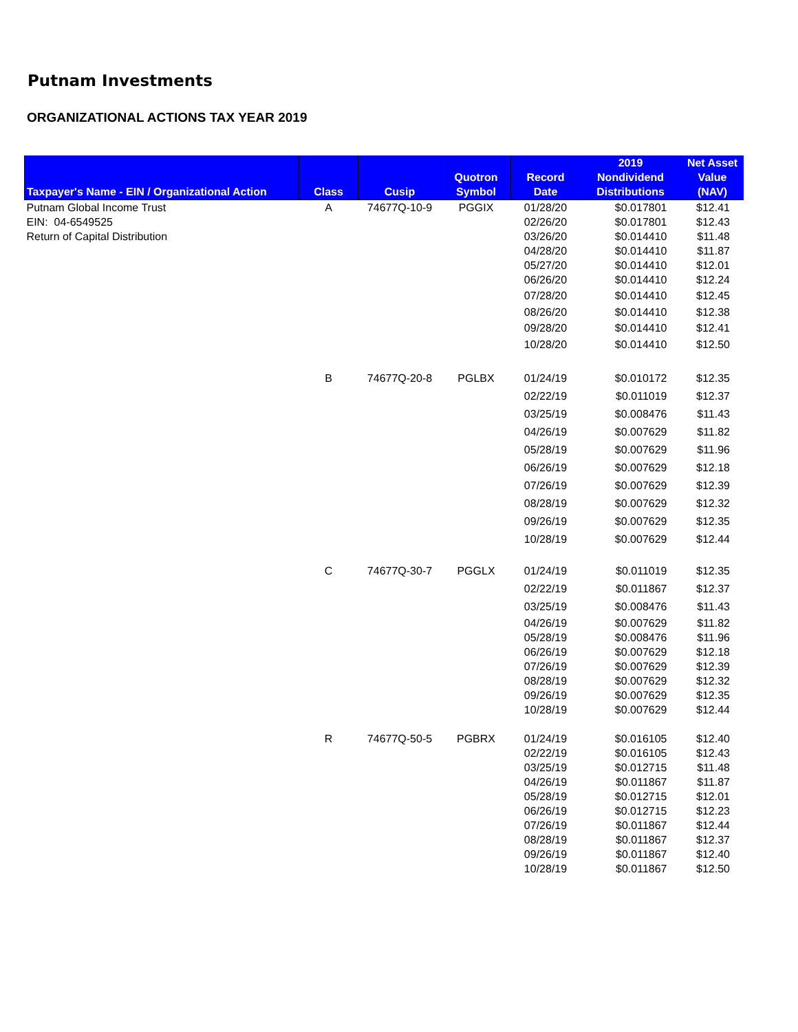Putnam Investments
ORGANIZATIONAL ACTIONS TAX YEAR 2019
| Taxpayer's Name - EIN / Organizational Action | Class | Cusip | Quotron Symbol | Record Date | 2019 Nondividend Distributions | Net Asset Value (NAV) |
| --- | --- | --- | --- | --- | --- | --- |
| Putnam Global Income Trust | A | 74677Q-10-9 | PGGIX | 01/28/20 | $0.017801 | $12.41 |
| EIN: 04-6549525 | | | | 02/26/20 | $0.017801 | $12.43 |
| Return of Capital Distribution | | | | 03/26/20 | $0.014410 | $11.48 |
| | | | | 04/28/20 | $0.014410 | $11.87 |
| | | | | 05/27/20 | $0.014410 | $12.01 |
| | | | | 06/26/20 | $0.014410 | $12.24 |
| | | | | 07/28/20 | $0.014410 | $12.45 |
| | | | | 08/26/20 | $0.014410 | $12.38 |
| | | | | 09/28/20 | $0.014410 | $12.41 |
| | | | | 10/28/20 | $0.014410 | $12.50 |
| | B | 74677Q-20-8 | PGLBX | 01/24/19 | $0.010172 | $12.35 |
| | | | | 02/22/19 | $0.011019 | $12.37 |
| | | | | 03/25/19 | $0.008476 | $11.43 |
| | | | | 04/26/19 | $0.007629 | $11.82 |
| | | | | 05/28/19 | $0.007629 | $11.96 |
| | | | | 06/26/19 | $0.007629 | $12.18 |
| | | | | 07/26/19 | $0.007629 | $12.39 |
| | | | | 08/28/19 | $0.007629 | $12.32 |
| | | | | 09/26/19 | $0.007629 | $12.35 |
| | | | | 10/28/19 | $0.007629 | $12.44 |
| | C | 74677Q-30-7 | PGGLX | 01/24/19 | $0.011019 | $12.35 |
| | | | | 02/22/19 | $0.011867 | $12.37 |
| | | | | 03/25/19 | $0.008476 | $11.43 |
| | | | | 04/26/19 | $0.007629 | $11.82 |
| | | | | 05/28/19 | $0.008476 | $11.96 |
| | | | | 06/26/19 | $0.007629 | $12.18 |
| | | | | 07/26/19 | $0.007629 | $12.39 |
| | | | | 08/28/19 | $0.007629 | $12.32 |
| | | | | 09/26/19 | $0.007629 | $12.35 |
| | | | | 10/28/19 | $0.007629 | $12.44 |
| | R | 74677Q-50-5 | PGBRX | 01/24/19 | $0.016105 | $12.40 |
| | | | | 02/22/19 | $0.016105 | $12.43 |
| | | | | 03/25/19 | $0.012715 | $11.48 |
| | | | | 04/26/19 | $0.011867 | $11.87 |
| | | | | 05/28/19 | $0.012715 | $12.01 |
| | | | | 06/26/19 | $0.012715 | $12.23 |
| | | | | 07/26/19 | $0.011867 | $12.44 |
| | | | | 08/28/19 | $0.011867 | $12.37 |
| | | | | 09/26/19 | $0.011867 | $12.40 |
| | | | | 10/28/19 | $0.011867 | $12.50 |